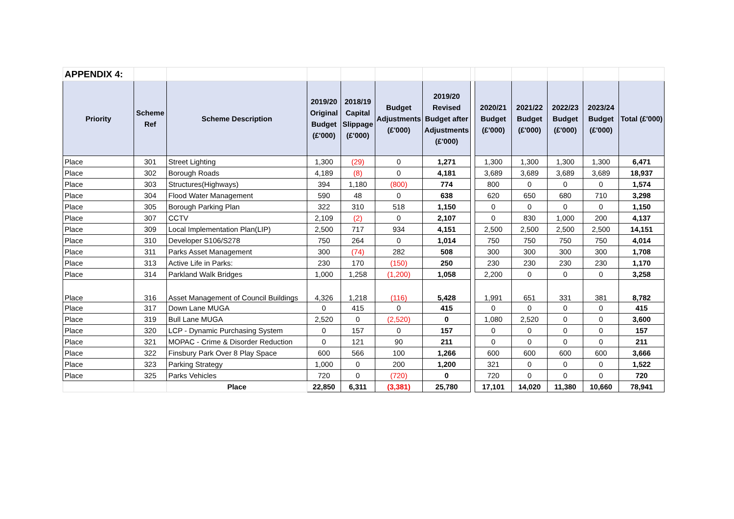| APPENDIX 4: | | | | | | | | | | | | |
| Priority | Scheme Ref | Scheme Description | 2019/20 Original Budget (£'000) | 2018/19 Capital Slippage (£'000) | Budget Adjustments (£'000) | 2019/20 Revised Budget after Adjustments (£'000) | | 2020/21 Budget (£'000) | 2021/22 Budget (£'000) | 2022/23 Budget (£'000) | 2023/24 Budget (£'000) | Total (£'000) |
| Place | 301 | Street Lighting | 1,300 | (29) | 0 | 1,271 | | 1,300 | 1,300 | 1,300 | 1,300 | 6,471 |
| Place | 302 | Borough Roads | 4,189 | (8) | 0 | 4,181 | | 3,689 | 3,689 | 3,689 | 3,689 | 18,937 |
| Place | 303 | Structures(Highways) | 394 | 1,180 | (800) | 774 | | 800 | 0 | 0 | 0 | 1,574 |
| Place | 304 | Flood Water Management | 590 | 48 | 0 | 638 | | 620 | 650 | 680 | 710 | 3,298 |
| Place | 305 | Borough Parking Plan | 322 | 310 | 518 | 1,150 | | 0 | 0 | 0 | 0 | 1,150 |
| Place | 307 | CCTV | 2,109 | (2) | 0 | 2,107 | | 0 | 830 | 1,000 | 200 | 4,137 |
| Place | 309 | Local Implementation Plan(LIP) | 2,500 | 717 | 934 | 4,151 | | 2,500 | 2,500 | 2,500 | 2,500 | 14,151 |
| Place | 310 | Developer S106/S278 | 750 | 264 | 0 | 1,014 | | 750 | 750 | 750 | 750 | 4,014 |
| Place | 311 | Parks Asset Management | 300 | (74) | 282 | 508 | | 300 | 300 | 300 | 300 | 1,708 |
| Place | 313 | Active Life in Parks: | 230 | 170 | (150) | 250 | | 230 | 230 | 230 | 230 | 1,170 |
| Place | 314 | Parkland Walk Bridges | 1,000 | 1,258 | (1,200) | 1,058 | | 2,200 | 0 | 0 | 0 | 3,258 |
| Place | 316 | Asset Management of Council Buildings | 4,326 | 1,218 | (116) | 5,428 | | 1,991 | 651 | 331 | 381 | 8,782 |
| Place | 317 | Down Lane MUGA | 0 | 415 | 0 | 415 | | 0 | 0 | 0 | 0 | 415 |
| Place | 319 | Bull Lane MUGA | 2,520 | 0 | (2,520) | 0 | | 1,080 | 2,520 | 0 | 0 | 3,600 |
| Place | 320 | LCP - Dynamic Purchasing System | 0 | 157 | 0 | 157 | | 0 | 0 | 0 | 0 | 157 |
| Place | 321 | MOPAC - Crime & Disorder Reduction | 0 | 121 | 90 | 211 | | 0 | 0 | 0 | 0 | 211 |
| Place | 322 | Finsbury Park Over 8 Play Space | 600 | 566 | 100 | 1,266 | | 600 | 600 | 600 | 600 | 3,666 |
| Place | 323 | Parking Strategy | 1,000 | 0 | 200 | 1,200 | | 321 | 0 | 0 | 0 | 1,522 |
| Place | 325 | Parks Vehicles | 720 | 0 | (720) | 0 | | 720 | 0 | 0 | 0 | 720 |
| | | Place | 22,850 | 6,311 | (3,381) | 25,780 | | 17,101 | 14,020 | 11,380 | 10,660 | 78,941 |